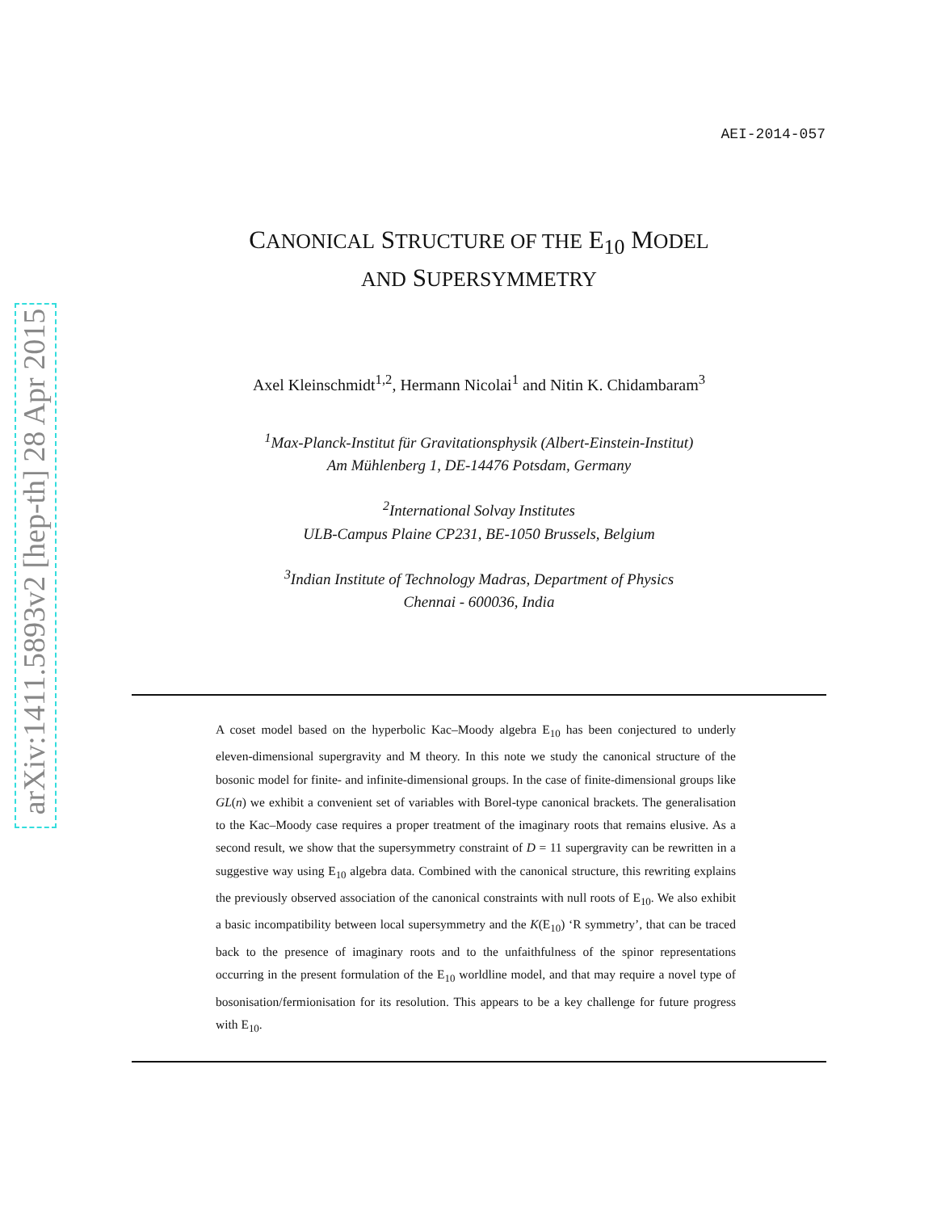arXiv:1411.5893v2 [hep-th] 28 Apr 2015
AEI-2014-057
CANONICAL STRUCTURE OF THE E<sub>10</sub> MODEL
AND SUPERSYMMETRY
Axel Kleinschmidt<sup>1,2</sup>, Hermann Nicolai<sup>1</sup> and Nitin K. Chidambaram<sup>3</sup>
<sup>1</sup> Max-Planck-Institut für Gravitationsphysik (Albert-Einstein-Institut)
Am Mühlenberg 1, DE-14476 Potsdam, Germany
<sup>2</sup> International Solvay Institutes
ULB-Campus Plaine CP231, BE-1050 Brussels, Belgium
<sup>3</sup> Indian Institute of Technology Madras, Department of Physics
Chennai - 600036, India
A coset model based on the hyperbolic Kac–Moody algebra E<sub>10</sub> has been conjectured to underly eleven-dimensional supergravity and M theory. In this note we study the canonical structure of the bosonic model for finite- and infinite-dimensional groups. In the case of finite-dimensional groups like GL(n) we exhibit a convenient set of variables with Borel-type canonical brackets. The generalisation to the Kac–Moody case requires a proper treatment of the imaginary roots that remains elusive. As a second result, we show that the supersymmetry constraint of D = 11 supergravity can be rewritten in a suggestive way using E<sub>10</sub> algebra data. Combined with the canonical structure, this rewriting explains the previously observed association of the canonical constraints with null roots of E<sub>10</sub>. We also exhibit a basic incompatibility between local supersymmetry and the K(E<sub>10</sub>) ‘R symmetry’, that can be traced back to the presence of imaginary roots and to the unfaithfulness of the spinor representations occurring in the present formulation of the E<sub>10</sub> worldline model, and that may require a novel type of bosonisation/fermionisation for its resolution. This appears to be a key challenge for future progress with E<sub>10</sub>.